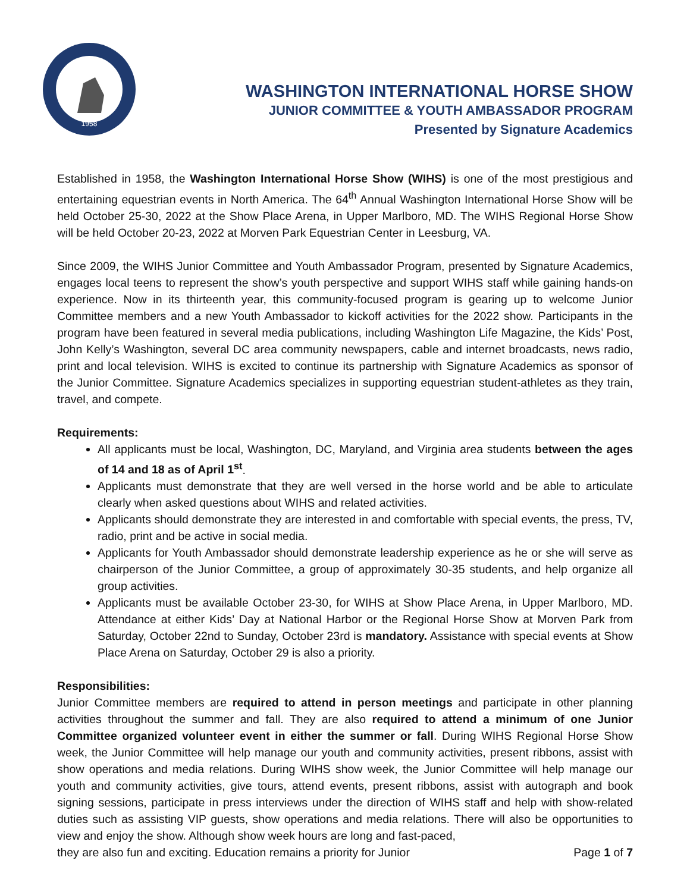1958
WASHINGTON INTERNATIONAL HORSE SHOW
JUNIOR COMMITTEE & YOUTH AMBASSADOR PROGRAM
Presented by Signature Academics
Established in 1958, the Washington International Horse Show (WIHS) is one of the most prestigious and entertaining equestrian events in North America. The 64<sup>th</sup> Annual Washington International Horse Show will be held October 25-30, 2022 at the Show Place Arena, in Upper Marlboro, MD. The WIHS Regional Horse Show will be held October 20-23, 2022 at Morven Park Equestrian Center in Leesburg, VA.
Since 2009, the WIHS Junior Committee and Youth Ambassador Program, presented by Signature Academics, engages local teens to represent the show’s youth perspective and support WIHS staff while gaining hands-on experience. Now in its thirteenth year, this community-focused program is gearing up to welcome Junior Committee members and a new Youth Ambassador to kickoff activities for the 2022 show. Participants in the program have been featured in several media publications, including Washington Life Magazine, the Kids’ Post, John Kelly’s Washington, several DC area community newspapers, cable and internet broadcasts, news radio, print and local television. WIHS is excited to continue its partnership with Signature Academics as sponsor of the Junior Committee. Signature Academics specializes in supporting equestrian student-athletes as they train, travel, and compete.
Requirements:
All applicants must be local, Washington, DC, Maryland, and Virginia area students between the ages of 14 and 18 as of April 1<sup>st</sup>.
Applicants must demonstrate that they are well versed in the horse world and be able to articulate clearly when asked questions about WIHS and related activities.
Applicants should demonstrate they are interested in and comfortable with special events, the press, TV, radio, print and be active in social media.
Applicants for Youth Ambassador should demonstrate leadership experience as he or she will serve as chairperson of the Junior Committee, a group of approximately 30-35 students, and help organize all group activities.
Applicants must be available October 23-30, for WIHS at Show Place Arena, in Upper Marlboro, MD. Attendance at either Kids’ Day at National Harbor or the Regional Horse Show at Morven Park from Saturday, October 22nd to Sunday, October 23rd is mandatory. Assistance with special events at Show Place Arena on Saturday, October 29 is also a priority.
Responsibilities:
Junior Committee members are required to attend in person meetings and participate in other planning activities throughout the summer and fall. They are also required to attend a minimum of one Junior Committee organized volunteer event in either the summer or fall. During WIHS Regional Horse Show week, the Junior Committee will help manage our youth and community activities, present ribbons, assist with show operations and media relations. During WIHS show week, the Junior Committee will help manage our youth and community activities, give tours, attend events, present ribbons, assist with autograph and book signing sessions, participate in press interviews under the direction of WIHS staff and help with show-related duties such as assisting VIP guests, show operations and media relations. There will also be opportunities to view and enjoy the show. Although show week hours are long and fast-paced,
they are also fun and exciting. Education remains a priority for Junior Page 1 of 7